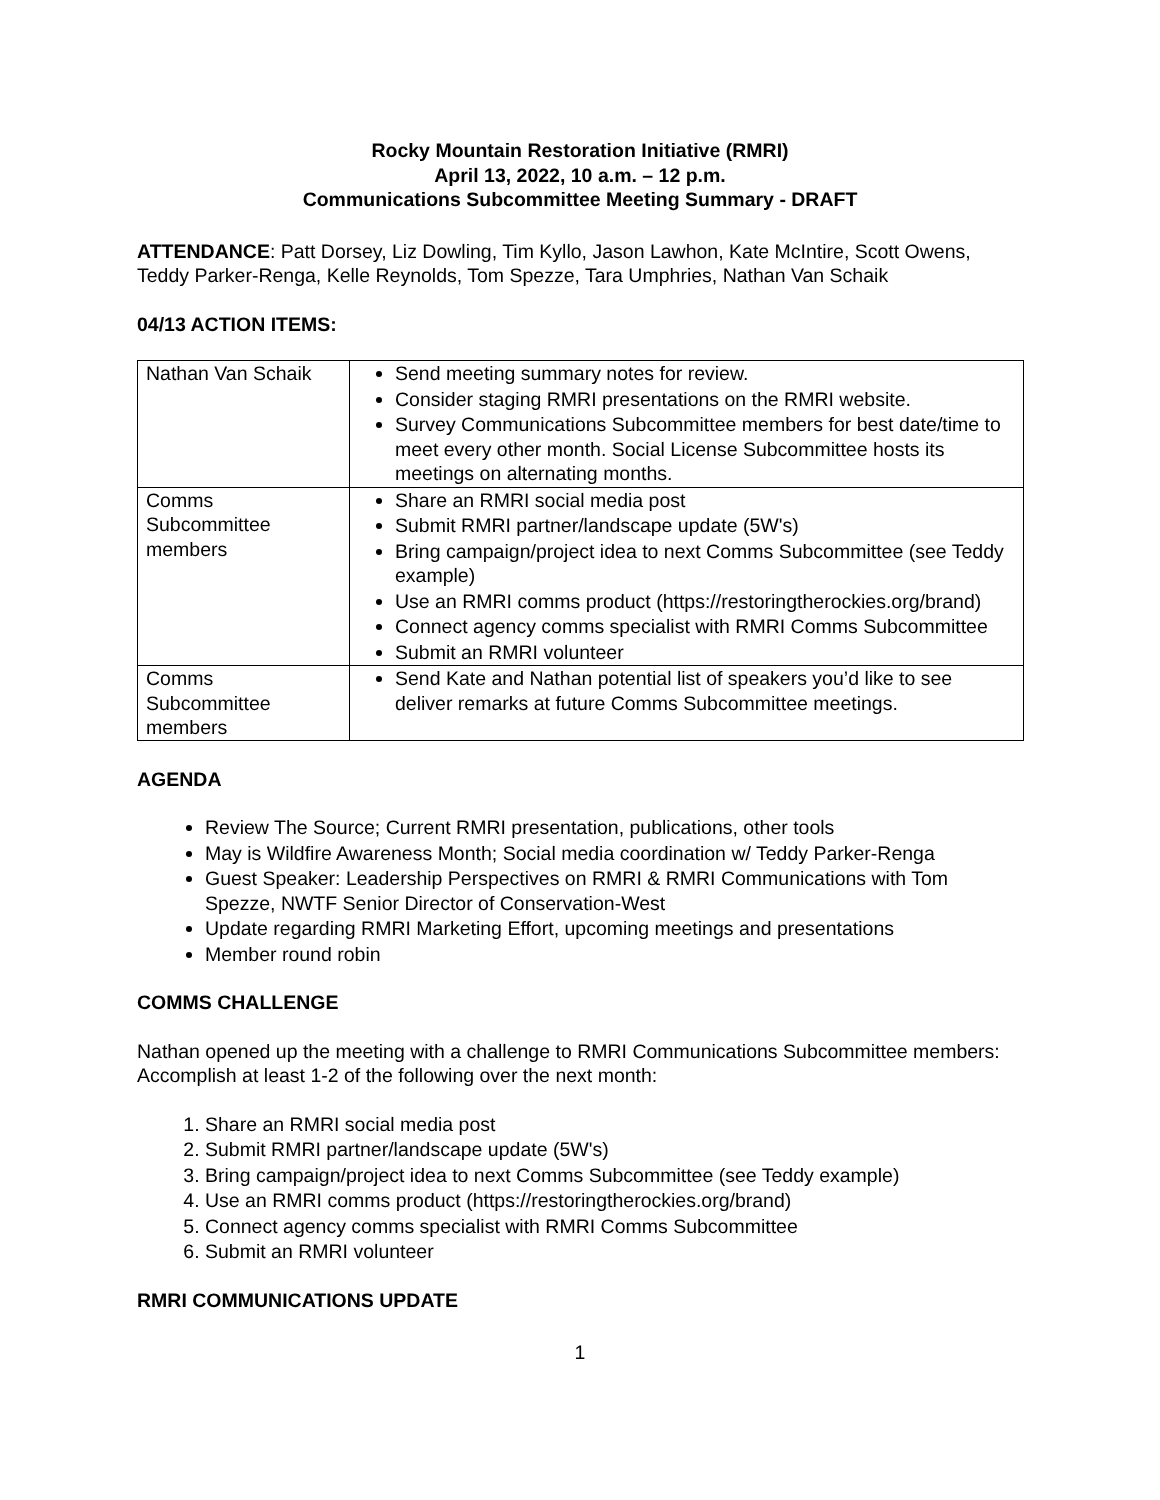Rocky Mountain Restoration Initiative (RMRI)
April 13, 2022, 10 a.m. – 12 p.m.
Communications Subcommittee Meeting Summary - DRAFT
ATTENDANCE: Patt Dorsey, Liz Dowling, Tim Kyllo, Jason Lawhon, Kate McIntire, Scott Owens, Teddy Parker-Renga, Kelle Reynolds, Tom Spezze, Tara Umphries, Nathan Van Schaik
04/13 ACTION ITEMS:
| Nathan Van Schaik | Send meeting summary notes for review. Consider staging RMRI presentations on the RMRI website. Survey Communications Subcommittee members for best date/time to meet every other month. Social License Subcommittee hosts its meetings on alternating months. |
| Comms Subcommittee members | Share an RMRI social media post Submit RMRI partner/landscape update (5W's) Bring campaign/project idea to next Comms Subcommittee (see Teddy example) Use an RMRI comms product (https://restoringtherockies.org/brand) Connect agency comms specialist with RMRI Comms Subcommittee Submit an RMRI volunteer |
| Comms Subcommittee members | Send Kate and Nathan potential list of speakers you’d like to see deliver remarks at future Comms Subcommittee meetings. |
AGENDA
Review The Source; Current RMRI presentation, publications, other tools
May is Wildfire Awareness Month; Social media coordination w/ Teddy Parker-Renga
Guest Speaker: Leadership Perspectives on RMRI & RMRI Communications with Tom Spezze, NWTF Senior Director of Conservation-West
Update regarding RMRI Marketing Effort, upcoming meetings and presentations
Member round robin
COMMS CHALLENGE
Nathan opened up the meeting with a challenge to RMRI Communications Subcommittee members: Accomplish at least 1-2 of the following over the next month:
1. Share an RMRI social media post
2. Submit RMRI partner/landscape update (5W's)
3. Bring campaign/project idea to next Comms Subcommittee (see Teddy example)
4. Use an RMRI comms product (https://restoringtherockies.org/brand)
5. Connect agency comms specialist with RMRI Comms Subcommittee
6. Submit an RMRI volunteer
RMRI COMMUNICATIONS UPDATE
1